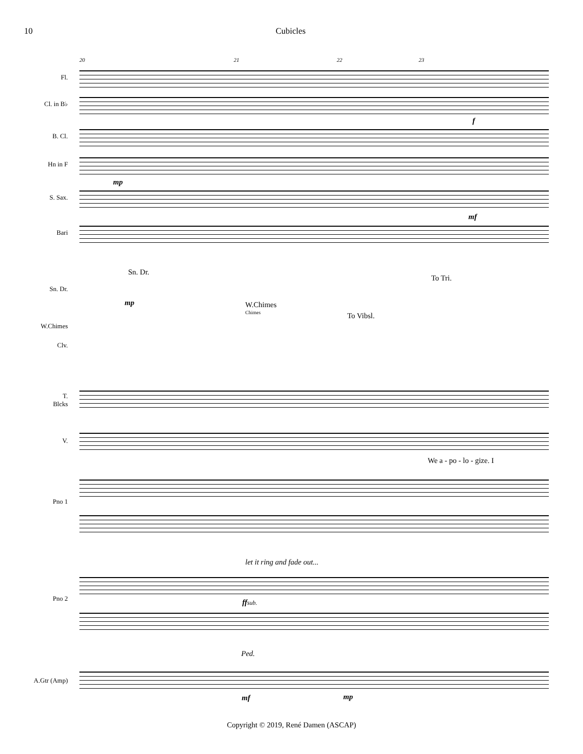10 Cubicles
20 21 22 23
Fl.
Cl. in B♭
B. Cl.
Hn in F
mp
f
S. Sax.
mf
Bari
Sn. Dr.
To Tri.
Sn. Dr.
mp W.Chimes
Chimes To Vibsl.
W.Chimes
Clv.
T.
Blcks
V.
We a - po - lo - gize. I
Pno 1
let it ring and fade out...
Pno 2 ff sub.
Ped.
A.Gtr (Amp)
mf mp
Copyright © 2019, René Damen (ASCAP)